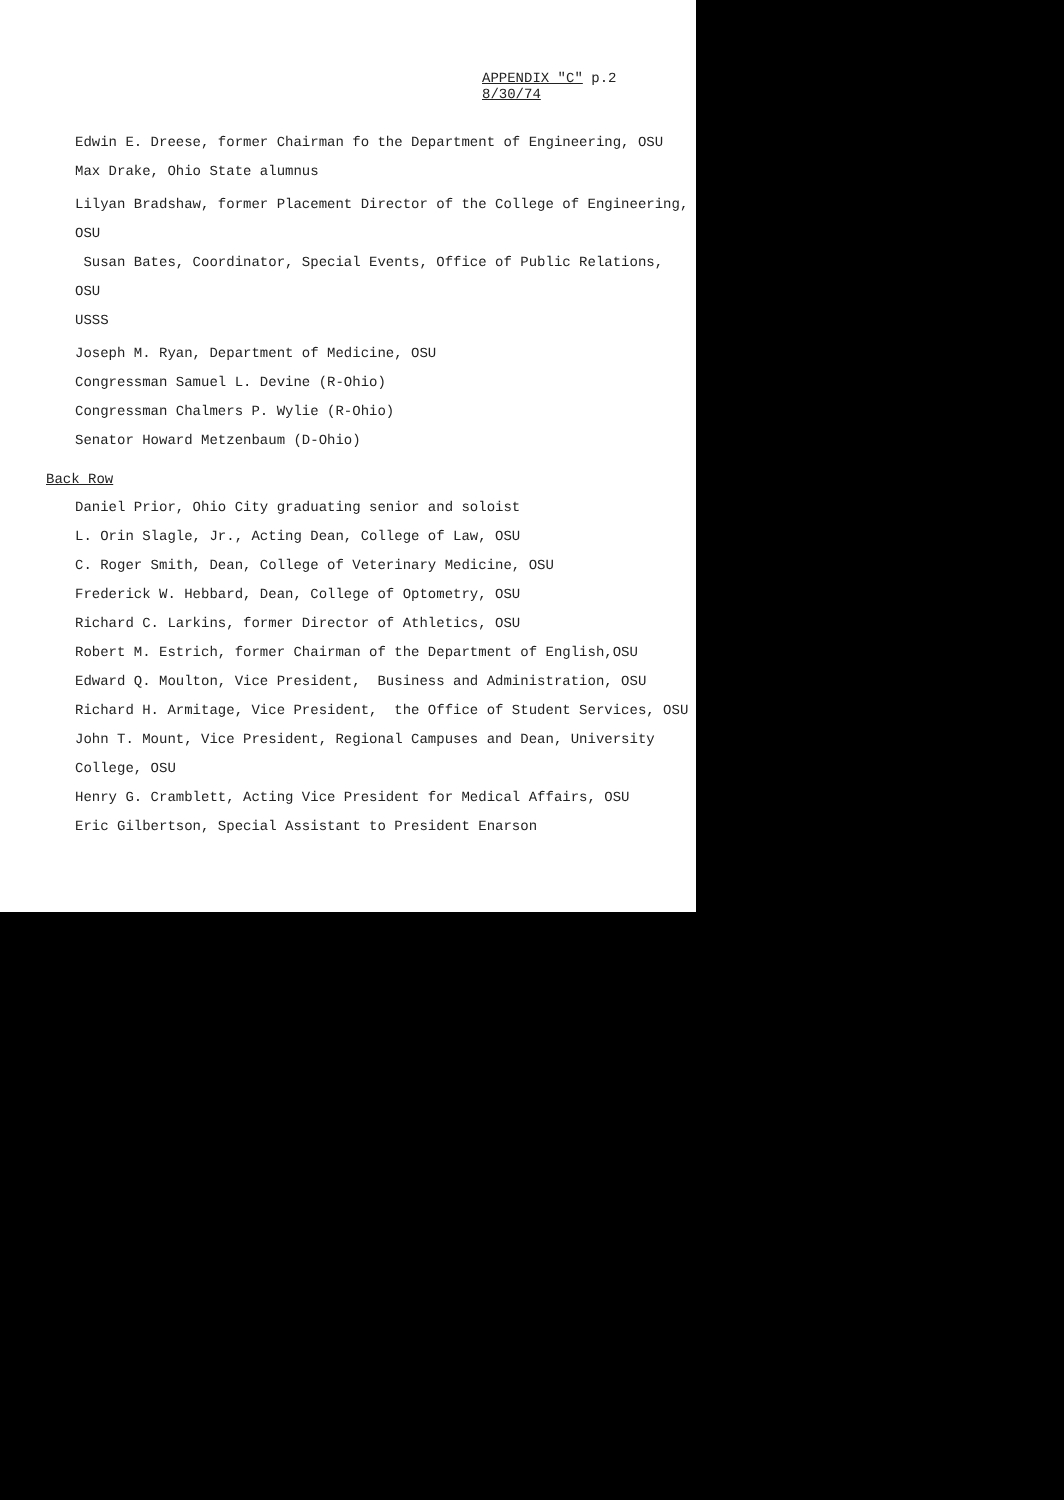APPENDIX "C" p.2
8/30/74
Edwin E. Dreese, former Chairman fo the Department of Engineering, OSU
Max Drake, Ohio State alumnus
Lilyan Bradshaw, former Placement Director of the College of Engineering, OSU
Susan Bates, Coordinator, Special Events, Office of Public Relations, OSU
USSS
Joseph M. Ryan, Department of Medicine, OSU
Congressman Samuel L. Devine (R-Ohio)
Congressman Chalmers P. Wylie (R-Ohio)
Senator Howard Metzenbaum (D-Ohio)
Back Row
Daniel Prior, Ohio City graduating senior and soloist
L. Orin Slagle, Jr., Acting Dean, College of Law, OSU
C. Roger Smith, Dean, College of Veterinary Medicine, OSU
Frederick W. Hebbard, Dean, College of Optometry, OSU
Richard C. Larkins, former Director of Athletics, OSU
Robert M. Estrich, former Chairman of the Department of English,OSU
Edward Q. Moulton, Vice President, Business and Administration, OSU
Richard H. Armitage, Vice President, the Office of Student Services, OSU
John T. Mount, Vice President, Regional Campuses and Dean, University College, OSU
Henry G. Cramblett, Acting Vice President for Medical Affairs, OSU
Eric Gilbertson, Special Assistant to President Enarson